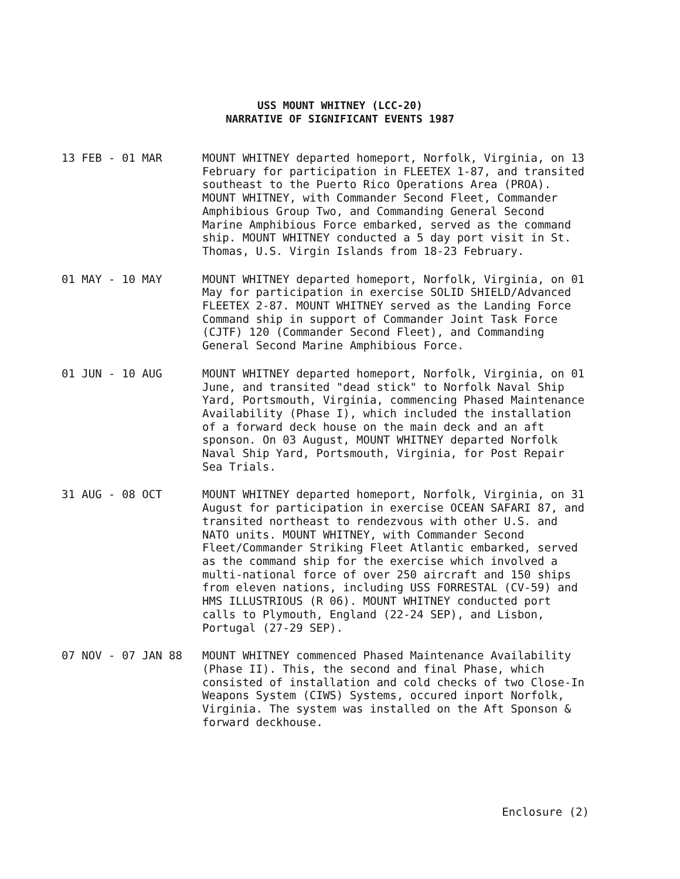USS MOUNT WHITNEY (LCC-20)
NARRATIVE OF SIGNIFICANT EVENTS 1987
13 FEB - 01 MAR MOUNT WHITNEY departed homeport, Norfolk, Virginia, on 13 February for participation in FLEETEX 1-87, and transited southeast to the Puerto Rico Operations Area (PROA). MOUNT WHITNEY, with Commander Second Fleet, Commander Amphibious Group Two, and Commanding General Second Marine Amphibious Force embarked, served as the command ship. MOUNT WHITNEY conducted a 5 day port visit in St. Thomas, U.S. Virgin Islands from 18-23 February.
01 MAY - 10 MAY MOUNT WHITNEY departed homeport, Norfolk, Virginia, on 01 May for participation in exercise SOLID SHIELD/Advanced FLEETEX 2-87. MOUNT WHITNEY served as the Landing Force Command ship in support of Commander Joint Task Force (CJTF) 120 (Commander Second Fleet), and Commanding General Second Marine Amphibious Force.
01 JUN - 10 AUG MOUNT WHITNEY departed homeport, Norfolk, Virginia, on 01 June, and transited "dead stick" to Norfolk Naval Ship Yard, Portsmouth, Virginia, commencing Phased Maintenance Availability (Phase I), which included the installation of a forward deck house on the main deck and an aft sponson. On 03 August, MOUNT WHITNEY departed Norfolk Naval Ship Yard, Portsmouth, Virginia, for Post Repair Sea Trials.
31 AUG - 08 OCT MOUNT WHITNEY departed homeport, Norfolk, Virginia, on 31 August for participation in exercise OCEAN SAFARI 87, and transited northeast to rendezvous with other U.S. and NATO units. MOUNT WHITNEY, with Commander Second Fleet/Commander Striking Fleet Atlantic embarked, served as the command ship for the exercise which involved a multi-national force of over 250 aircraft and 150 ships from eleven nations, including USS FORRESTAL (CV-59) and HMS ILLUSTRIOUS (R 06). MOUNT WHITNEY conducted port calls to Plymouth, England (22-24 SEP), and Lisbon, Portugal (27-29 SEP).
07 NOV - 07 JAN 88 MOUNT WHITNEY commenced Phased Maintenance Availability (Phase II). This, the second and final Phase, which consisted of installation and cold checks of two Close-In Weapons System (CIWS) Systems, occured inport Norfolk, Virginia. The system was installed on the Aft Sponson & forward deckhouse.
Enclosure (2)